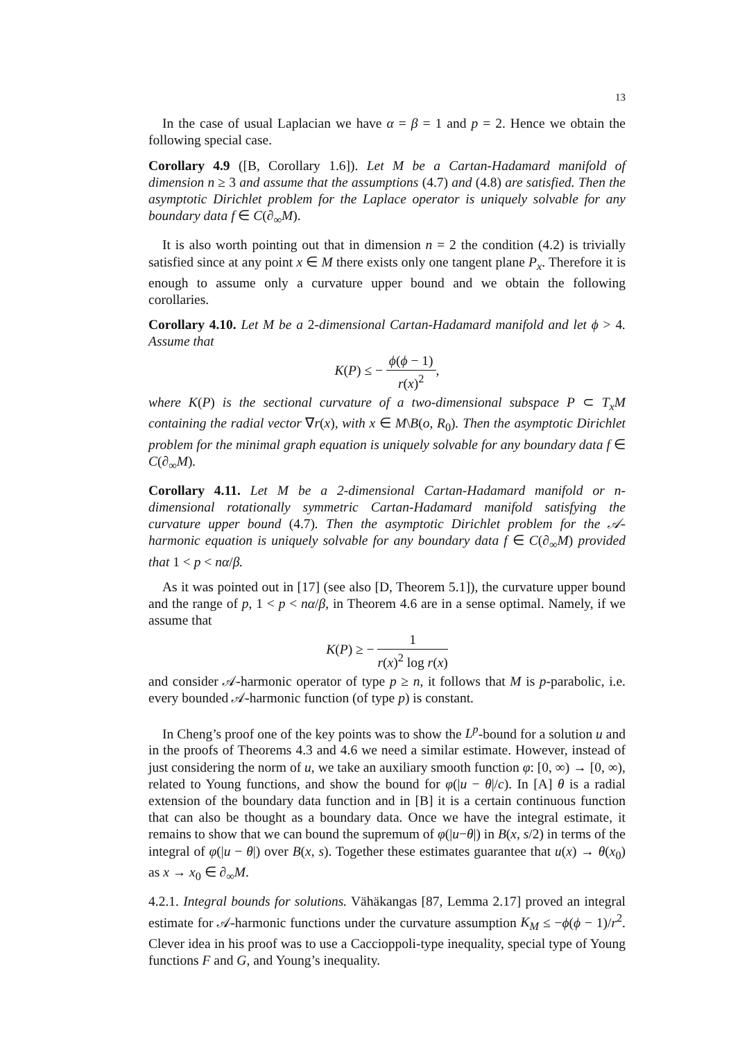13
In the case of usual Laplacian we have α = β = 1 and p = 2. Hence we obtain the following special case.
Corollary 4.9 ([B, Corollary 1.6]). Let M be a Cartan-Hadamard manifold of dimension n ≥ 3 and assume that the assumptions (4.7) and (4.8) are satisfied. Then the asymptotic Dirichlet problem for the Laplace operator is uniquely solvable for any boundary data f ∈ C(∂<sub>∞</sub>M).
It is also worth pointing out that in dimension n = 2 the condition (4.2) is trivially satisfied since at any point x ∈ M there exists only one tangent plane P<sub>x</sub>. Therefore it is enough to assume only a curvature upper bound and we obtain the following corollaries.
Corollary 4.10. Let M be a 2-dimensional Cartan-Hadamard manifold and let ϕ > 4. Assume that
K(P) ≤ − ϕ(ϕ − 1) r(x)<sup>2</sup>,
where K(P) is the sectional curvature of a two-dimensional subspace P ⊂ T<sub>x</sub>M containing the radial vector ∇r(x), with x ∈ M\B(o, R<sub>0</sub>). Then the asymptotic Dirichlet problem for the minimal graph equation is uniquely solvable for any boundary data f ∈ C(∂<sub>∞</sub>M).
Corollary 4.11. Let M be a 2-dimensional Cartan-Hadamard manifold or n-dimensional rotationally symmetric Cartan-Hadamard manifold satisfying the curvature upper bound (4.7). Then the asymptotic Dirichlet problem for the 𝒜-harmonic equation is uniquely solvable for any boundary data f ∈ C(∂<sub>∞</sub>M) provided that 1 < p < nα/β.
As it was pointed out in [17] (see also [D, Theorem 5.1]), the curvature upper bound and the range of p, 1 < p < nα/β, in Theorem 4.6 are in a sense optimal. Namely, if we assume that
K(P) ≥ − 1 r(x)<sup>2</sup> log r(x)
and consider 𝒜-harmonic operator of type p ≥ n, it follows that M is p-parabolic, i.e. every bounded 𝒜-harmonic function (of type p) is constant.
In Cheng’s proof one of the key points was to show the L<sup>p</sup>-bound for a solution u and in the proofs of Theorems 4.3 and 4.6 we need a similar estimate. However, instead of just considering the norm of u, we take an auxiliary smooth function φ: [0, ∞) → [0, ∞), related to Young functions, and show the bound for φ(|u − θ|/c). In [A] θ is a radial extension of the boundary data function and in [B] it is a certain continuous function that can also be thought as a boundary data. Once we have the integral estimate, it remains to show that we can bound the supremum of φ(|u−θ|) in B(x, s/2) in terms of the integral of φ(|u − θ|) over B(x, s). Together these estimates guarantee that u(x) → θ(x<sub>0</sub>) as x → x<sub>0</sub> ∈ ∂<sub>∞</sub>M.
4.2.1. Integral bounds for solutions. Vähäkangas [87, Lemma 2.17] proved an integral estimate for 𝒜-harmonic functions under the curvature assumption K<sub>M</sub> ≤ −ϕ(ϕ − 1)/r<sup>2</sup>. Clever idea in his proof was to use a Caccioppoli-type inequality, special type of Young functions F and G, and Young’s inequality.